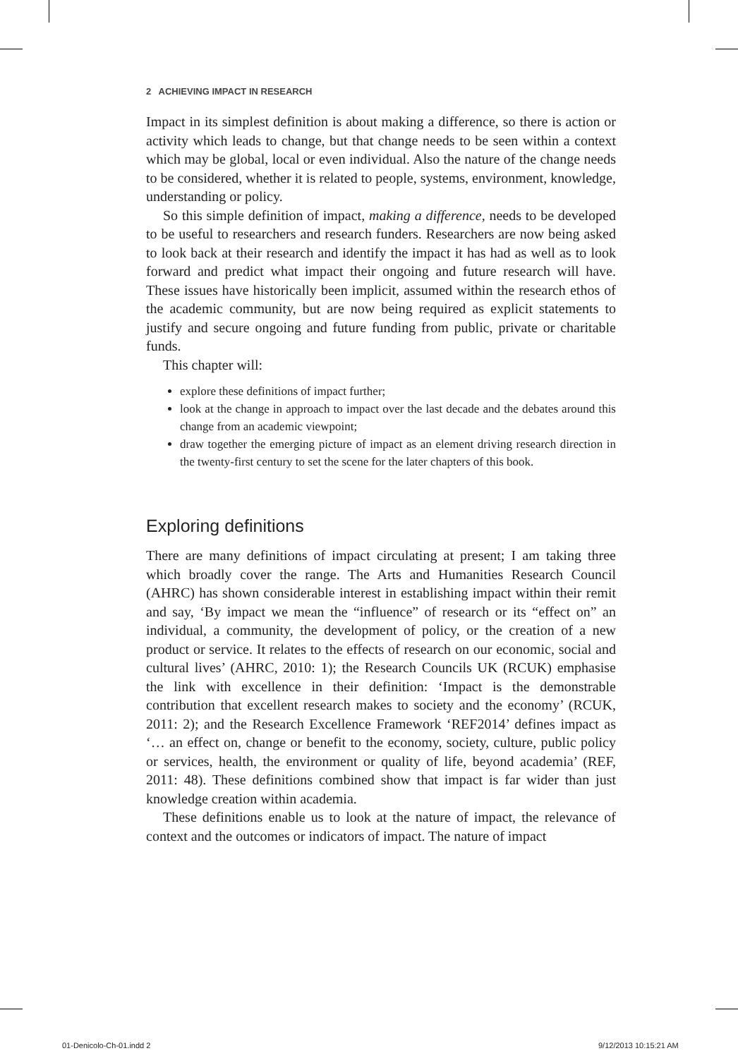2 ACHIEVING IMPACT IN RESEARCH
Impact in its simplest definition is about making a difference, so there is action or activity which leads to change, but that change needs to be seen within a context which may be global, local or even individual. Also the nature of the change needs to be considered, whether it is related to people, systems, environment, knowledge, understanding or policy.
So this simple definition of impact, making a difference, needs to be developed to be useful to researchers and research funders. Researchers are now being asked to look back at their research and identify the impact it has had as well as to look forward and predict what impact their ongoing and future research will have. These issues have historically been implicit, assumed within the research ethos of the academic community, but are now being required as explicit statements to justify and secure ongoing and future funding from public, private or charitable funds.
This chapter will:
explore these definitions of impact further;
look at the change in approach to impact over the last decade and the debates around this change from an academic viewpoint;
draw together the emerging picture of impact as an element driving research direction in the twenty-first century to set the scene for the later chapters of this book.
Exploring definitions
There are many definitions of impact circulating at present; I am taking three which broadly cover the range. The Arts and Humanities Research Council (AHRC) has shown considerable interest in establishing impact within their remit and say, ‘By impact we mean the “influence” of research or its “effect on” an individual, a community, the development of policy, or the creation of a new product or service. It relates to the effects of research on our economic, social and cultural lives’ (AHRC, 2010: 1); the Research Councils UK (RCUK) emphasise the link with excellence in their definition: ‘Impact is the demonstrable contribution that excellent research makes to society and the economy’ (RCUK, 2011: 2); and the Research Excellence Framework ‘REF2014’ defines impact as ‘… an effect on, change or benefit to the economy, society, culture, public policy or services, health, the environment or quality of life, beyond academia’ (REF, 2011: 48). These definitions combined show that impact is far wider than just knowledge creation within academia.
These definitions enable us to look at the nature of impact, the relevance of context and the outcomes or indicators of impact. The nature of impact
01-Denicolo-Ch-01.indd 2 9/12/2013 10:15:21 AM